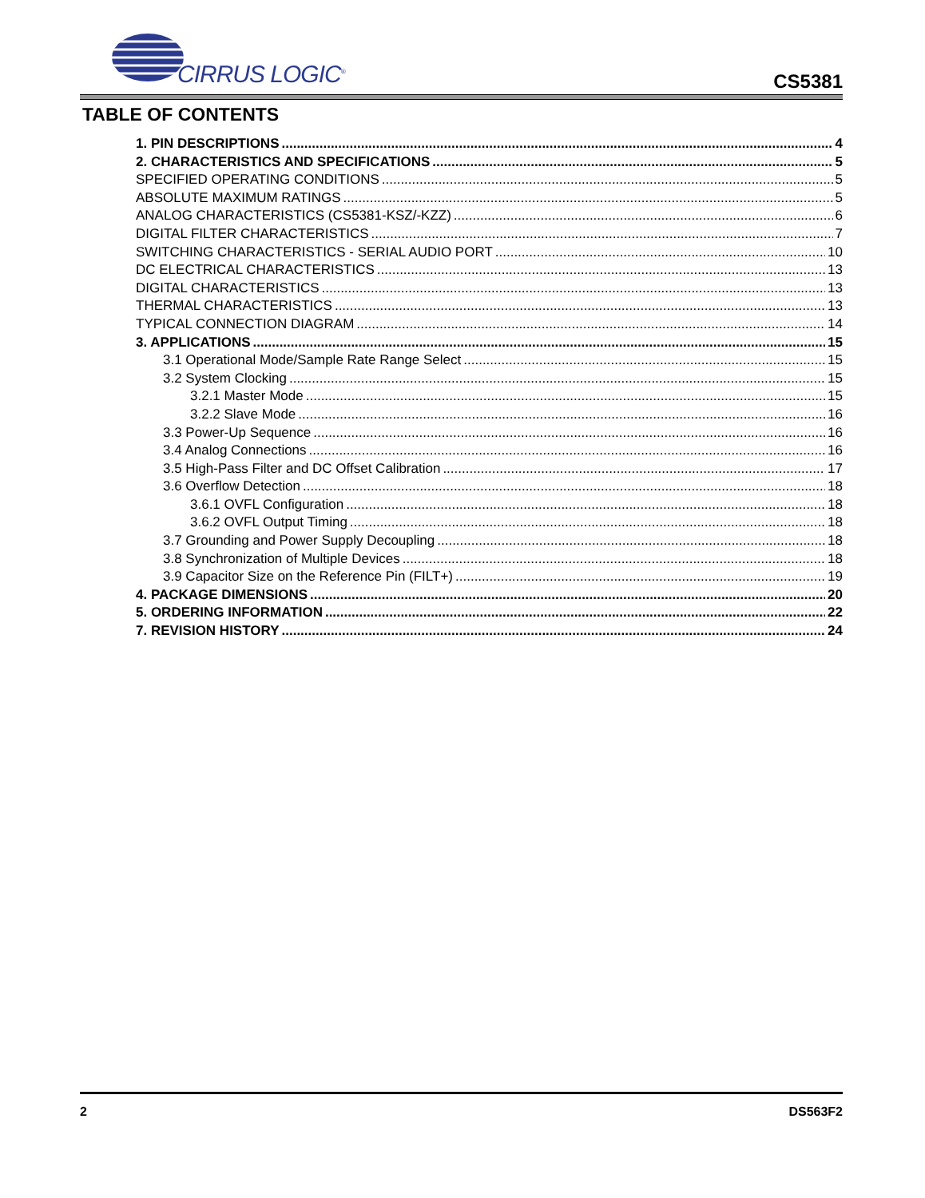CIRRUS LOGIC<sup>®</sup>
CS5381
TABLE OF CONTENTS
1. PIN DESCRIPTIONS 4
2. CHARACTERISTICS AND SPECIFICATIONS 5
SPECIFIED OPERATING CONDITIONS 5
ABSOLUTE MAXIMUM RATINGS 5
ANALOG CHARACTERISTICS (CS5381-KSZ/-KZZ) 6
DIGITAL FILTER CHARACTERISTICS 7
SWITCHING CHARACTERISTICS - SERIAL AUDIO PORT 10
DC ELECTRICAL CHARACTERISTICS 13
DIGITAL CHARACTERISTICS 13
THERMAL CHARACTERISTICS 13
TYPICAL CONNECTION DIAGRAM 14
3. APPLICATIONS 15
3.1 Operational Mode/Sample Rate Range Select 15
3.2 System Clocking 15
3.2.1 Master Mode 15
3.2.2 Slave Mode 16
3.3 Power-Up Sequence 16
3.4 Analog Connections 16
3.5 High-Pass Filter and DC Offset Calibration 17
3.6 Overflow Detection 18
3.6.1 OVFL Configuration 18
3.6.2 OVFL Output Timing 18
3.7 Grounding and Power Supply Decoupling 18
3.8 Synchronization of Multiple Devices 18
3.9 Capacitor Size on the Reference Pin (FILT+) 19
4. PACKAGE DIMENSIONS 20
5. ORDERING INFORMATION 22
7. REVISION HISTORY 24
2 DS563F2